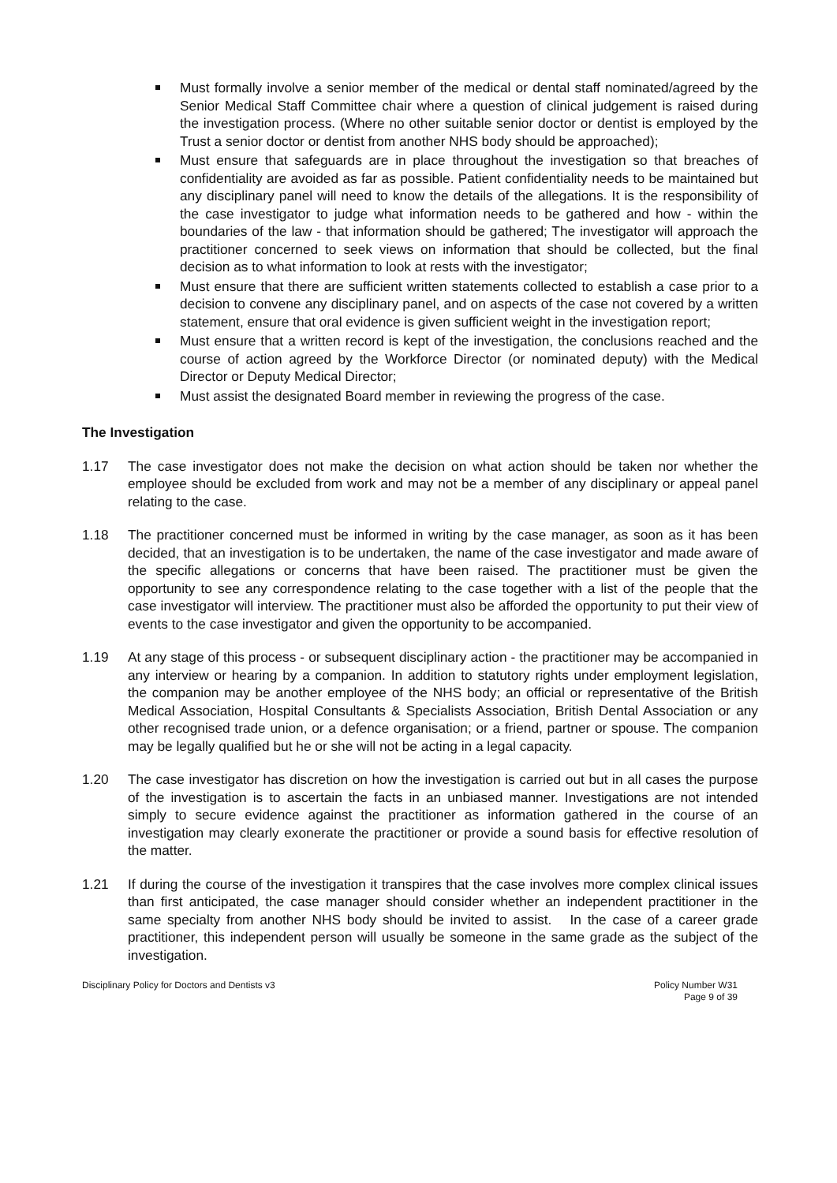Must formally involve a senior member of the medical or dental staff nominated/agreed by the Senior Medical Staff Committee chair where a question of clinical judgement is raised during the investigation process. (Where no other suitable senior doctor or dentist is employed by the Trust a senior doctor or dentist from another NHS body should be approached);
Must ensure that safeguards are in place throughout the investigation so that breaches of confidentiality are avoided as far as possible. Patient confidentiality needs to be maintained but any disciplinary panel will need to know the details of the allegations. It is the responsibility of the case investigator to judge what information needs to be gathered and how - within the boundaries of the law - that information should be gathered; The investigator will approach the practitioner concerned to seek views on information that should be collected, but the final decision as to what information to look at rests with the investigator;
Must ensure that there are sufficient written statements collected to establish a case prior to a decision to convene any disciplinary panel, and on aspects of the case not covered by a written statement, ensure that oral evidence is given sufficient weight in the investigation report;
Must ensure that a written record is kept of the investigation, the conclusions reached and the course of action agreed by the Workforce Director (or nominated deputy) with the Medical Director or Deputy Medical Director;
Must assist the designated Board member in reviewing the progress of the case.
The Investigation
1.17 The case investigator does not make the decision on what action should be taken nor whether the employee should be excluded from work and may not be a member of any disciplinary or appeal panel relating to the case.
1.18 The practitioner concerned must be informed in writing by the case manager, as soon as it has been decided, that an investigation is to be undertaken, the name of the case investigator and made aware of the specific allegations or concerns that have been raised. The practitioner must be given the opportunity to see any correspondence relating to the case together with a list of the people that the case investigator will interview. The practitioner must also be afforded the opportunity to put their view of events to the case investigator and given the opportunity to be accompanied.
1.19 At any stage of this process - or subsequent disciplinary action - the practitioner may be accompanied in any interview or hearing by a companion. In addition to statutory rights under employment legislation, the companion may be another employee of the NHS body; an official or representative of the British Medical Association, Hospital Consultants & Specialists Association, British Dental Association or any other recognised trade union, or a defence organisation; or a friend, partner or spouse. The companion may be legally qualified but he or she will not be acting in a legal capacity.
1.20 The case investigator has discretion on how the investigation is carried out but in all cases the purpose of the investigation is to ascertain the facts in an unbiased manner. Investigations are not intended simply to secure evidence against the practitioner as information gathered in the course of an investigation may clearly exonerate the practitioner or provide a sound basis for effective resolution of the matter.
1.21 If during the course of the investigation it transpires that the case involves more complex clinical issues than first anticipated, the case manager should consider whether an independent practitioner in the same specialty from another NHS body should be invited to assist. In the case of a career grade practitioner, this independent person will usually be someone in the same grade as the subject of the investigation.
Disciplinary Policy for Doctors and Dentists v3
Policy Number W31
Page 9 of 39